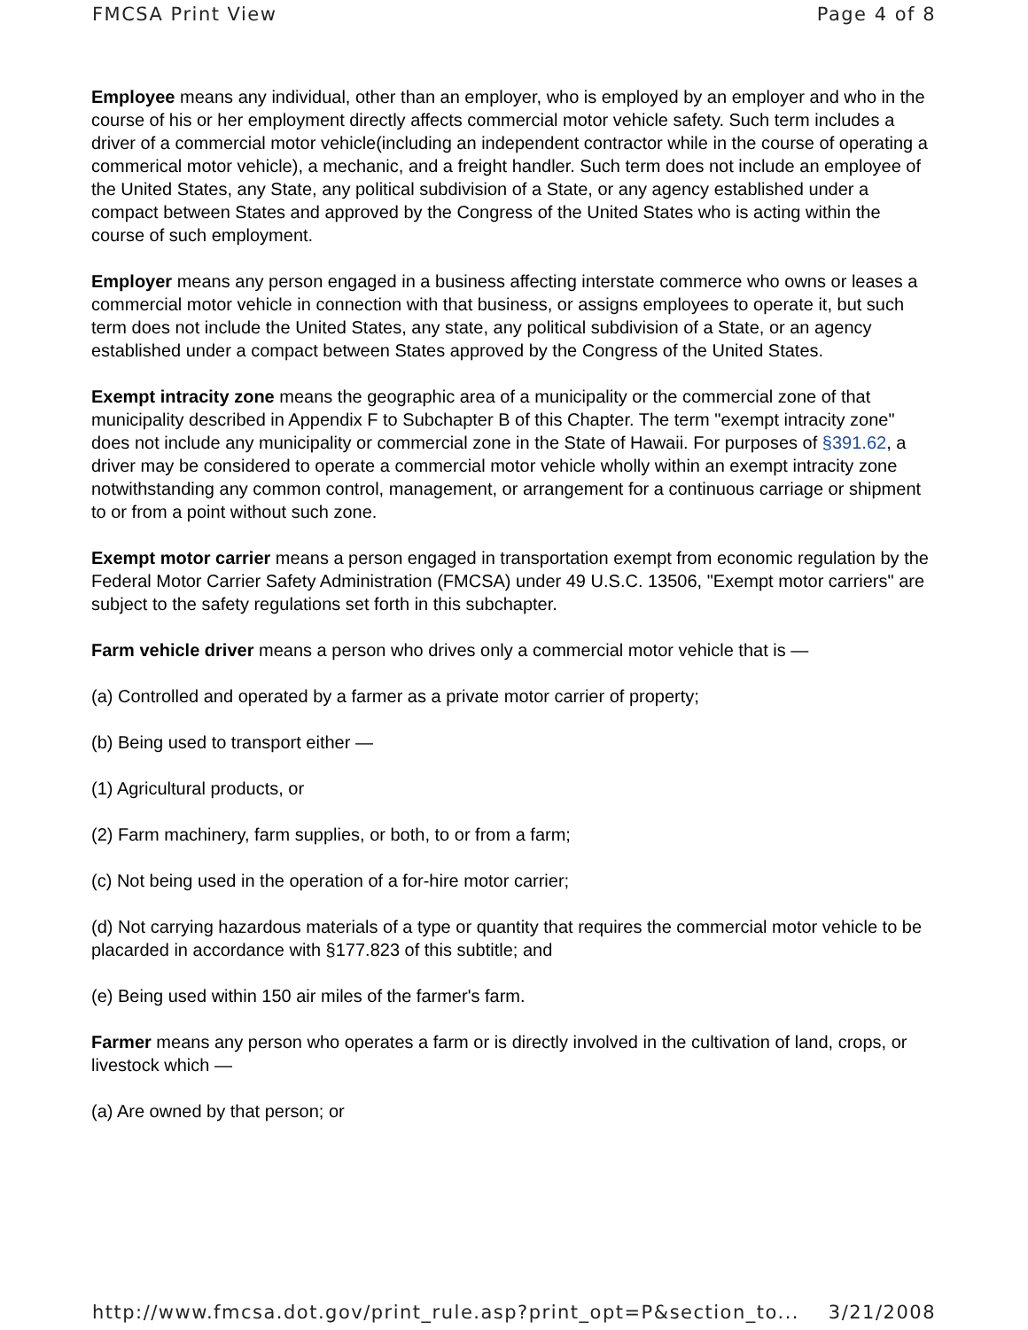FMCSA Print View Page 4 of 8
Employee means any individual, other than an employer, who is employed by an employer and who in the course of his or her employment directly affects commercial motor vehicle safety. Such term includes a driver of a commercial motor vehicle(including an independent contractor while in the course of operating a commerical motor vehicle), a mechanic, and a freight handler. Such term does not include an employee of the United States, any State, any political subdivision of a State, or any agency established under a compact between States and approved by the Congress of the United States who is acting within the course of such employment.
Employer means any person engaged in a business affecting interstate commerce who owns or leases a commercial motor vehicle in connection with that business, or assigns employees to operate it, but such term does not include the United States, any state, any political subdivision of a State, or an agency established under a compact between States approved by the Congress of the United States.
Exempt intracity zone means the geographic area of a municipality or the commercial zone of that municipality described in Appendix F to Subchapter B of this Chapter. The term "exempt intracity zone" does not include any municipality or commercial zone in the State of Hawaii. For purposes of §391.62, a driver may be considered to operate a commercial motor vehicle wholly within an exempt intracity zone notwithstanding any common control, management, or arrangement for a continuous carriage or shipment to or from a point without such zone.
Exempt motor carrier means a person engaged in transportation exempt from economic regulation by the Federal Motor Carrier Safety Administration (FMCSA) under 49 U.S.C. 13506, "Exempt motor carriers" are subject to the safety regulations set forth in this subchapter.
Farm vehicle driver means a person who drives only a commercial motor vehicle that is —
(a) Controlled and operated by a farmer as a private motor carrier of property;
(b) Being used to transport either —
(1) Agricultural products, or
(2) Farm machinery, farm supplies, or both, to or from a farm;
(c) Not being used in the operation of a for-hire motor carrier;
(d) Not carrying hazardous materials of a type or quantity that requires the commercial motor vehicle to be placarded in accordance with §177.823 of this subtitle; and
(e) Being used within 150 air miles of the farmer's farm.
Farmer means any person who operates a farm or is directly involved in the cultivation of land, crops, or livestock which —
(a) Are owned by that person; or
http://www.fmcsa.dot.gov/print_rule.asp?print_opt=P&section_to... 3/21/2008